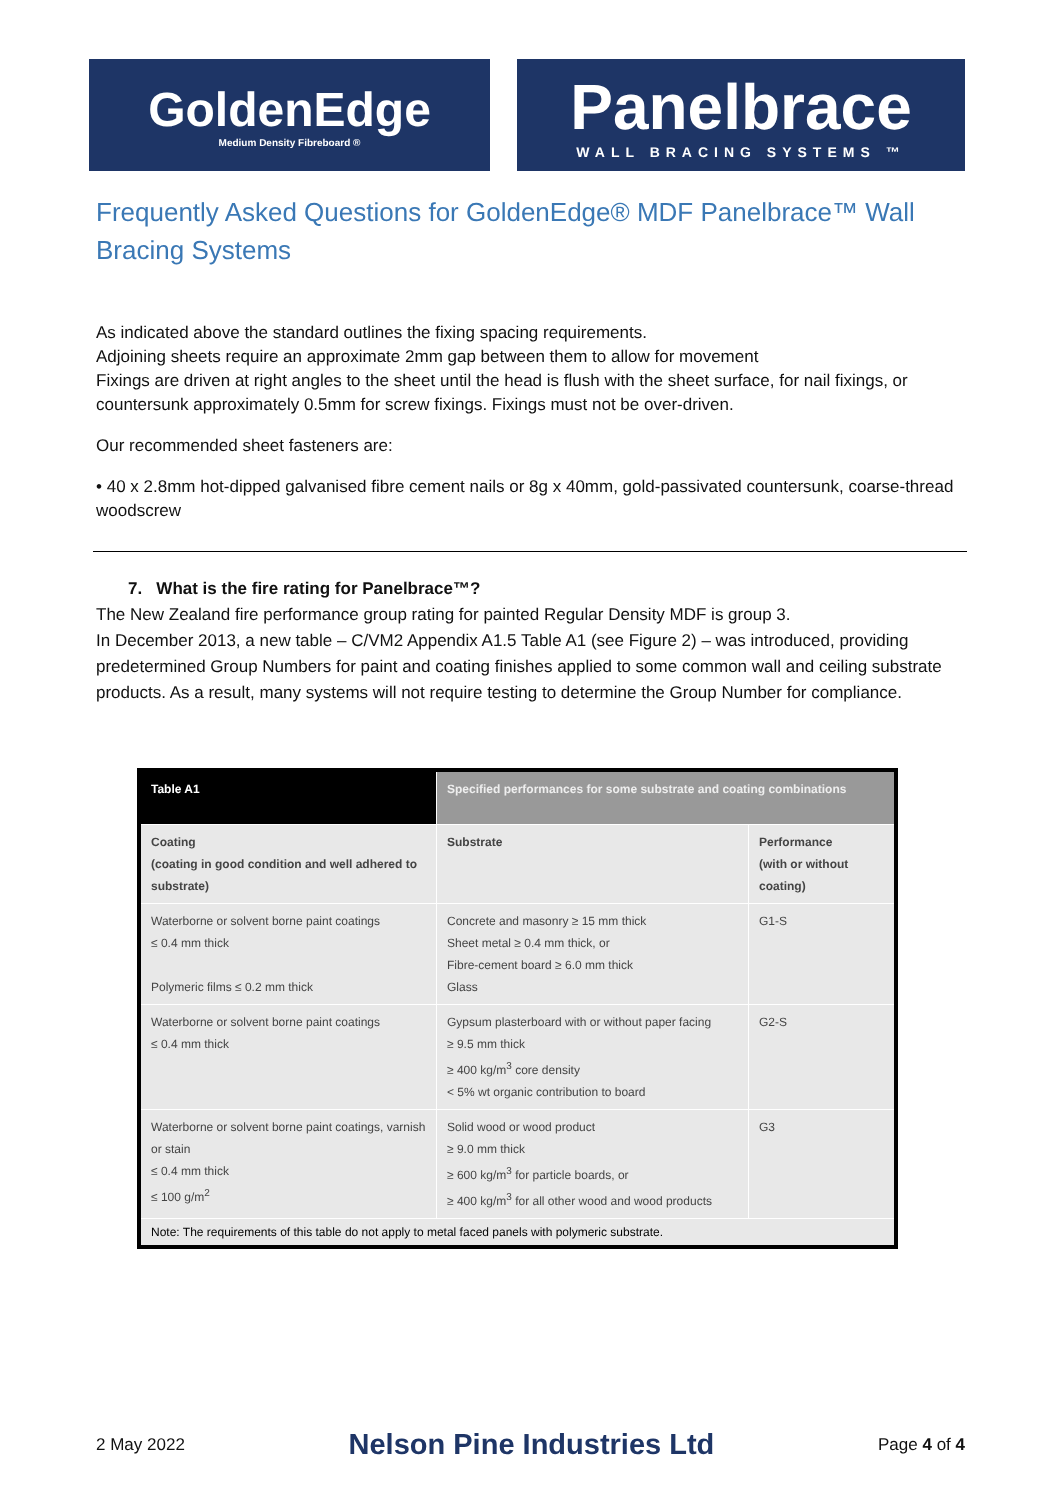GoldenEdge
Medium Density Fibreboard ®
Panelbrace
WALL BRACING SYSTEMS ™
Frequently Asked Questions for GoldenEdge® MDF Panelbrace™ Wall Bracing Systems
As indicated above the standard outlines the fixing spacing requirements.
Adjoining sheets require an approximate 2mm gap between them to allow for movement
Fixings are driven at right angles to the sheet until the head is flush with the sheet surface, for nail fixings, or countersunk approximately 0.5mm for screw fixings. Fixings must not be over-driven.
Our recommended sheet fasteners are:
• 40 x 2.8mm hot-dipped galvanised fibre cement nails or 8g x 40mm, gold-passivated countersunk, coarse-thread woodscrew
7. What is the fire rating for Panelbrace™?
The New Zealand fire performance group rating for painted Regular Density MDF is group 3.
In December 2013, a new table – C/VM2 Appendix A1.5 Table A1 (see Figure 2) – was introduced, providing predetermined Group Numbers for paint and coating finishes applied to some common wall and ceiling substrate products. As a result, many systems will not require testing to determine the Group Number for compliance.
| Table A1 | Specified performances for some substrate and coating combinations | |
| --- | --- | --- |
| Coating (coating in good condition and well adhered to substrate) | Substrate | Performance (with or without coating) |
| Waterborne or solvent borne paint coatings ≤ 0.4 mm thick Polymeric films ≤ 0.2 mm thick | Concrete and masonry ≥ 15 mm thick Sheet metal ≥ 0.4 mm thick, or Fibre-cement board ≥ 6.0 mm thick Glass | G1-S |
| Waterborne or solvent borne paint coatings ≤ 0.4 mm thick | Gypsum plasterboard with or without paper facing ≥ 9.5 mm thick ≥ 400 kg/m<sup>3</sup> core density < 5% wt organic contribution to board | G2-S |
| Waterborne or solvent borne paint coatings, varnish or stain ≤ 0.4 mm thick ≤ 100 g/m<sup>2</sup> | Solid wood or wood product ≥ 9.0 mm thick ≥ 600 kg/m<sup>3</sup> for particle boards, or ≥ 400 kg/m<sup>3</sup> for all other wood and wood products | G3 |
| Note: The requirements of this table do not apply to metal faced panels with polymeric substrate. | | |
2 May 2022 Nelson Pine Industries Ltd Page 4 of 4